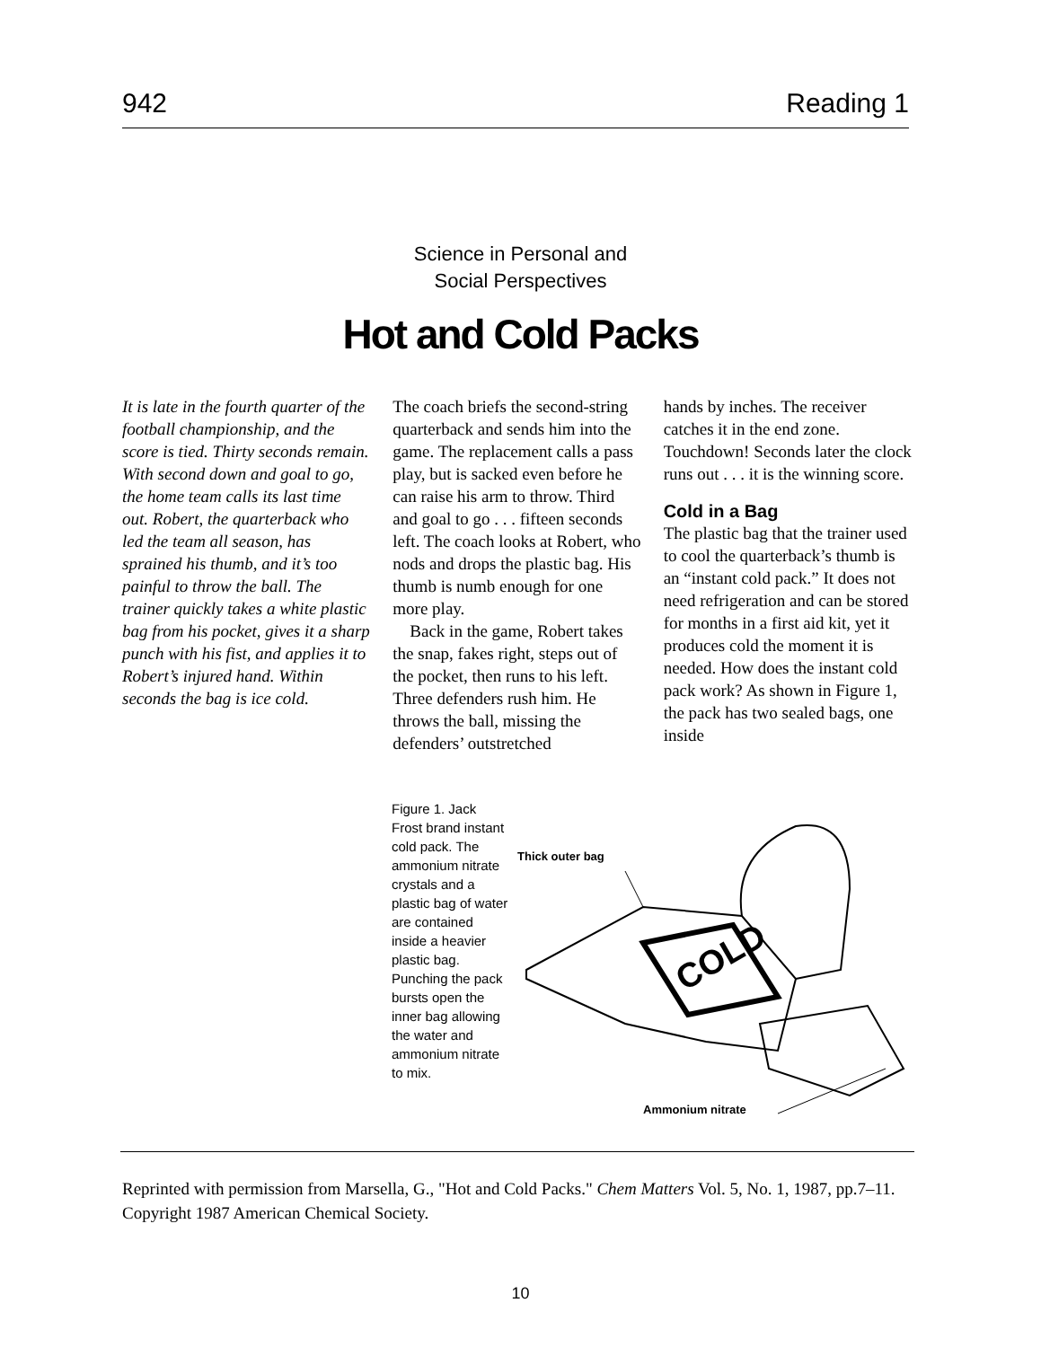942 Reading 1
Science in Personal and
Social Perspectives
Hot and Cold Packs
It is late in the fourth quarter of the football championship, and the score is tied. Thirty seconds remain. With second down and goal to go, the home team calls its last time out. Robert, the quarterback who led the team all season, has sprained his thumb, and it’s too painful to throw the ball. The trainer quickly takes a white plastic bag from his pocket, gives it a sharp punch with his fist, and applies it to Robert’s injured hand. Within seconds the bag is ice cold.
The coach briefs the second-string quarterback and sends him into the game. The replacement calls a pass play, but is sacked even before he can raise his arm to throw. Third and goal to go . . . fifteen seconds left. The coach looks at Robert, who nods and drops the plastic bag. His thumb is numb enough for one more play.
Back in the game, Robert takes the snap, fakes right, steps out of the pocket, then runs to his left. Three defenders rush him. He throws the ball, missing the defenders’ outstretched
hands by inches. The receiver catches it in the end zone. Touchdown! Seconds later the clock runs out . . . it is the winning score.
Cold in a Bag
The plastic bag that the trainer used to cool the quarterback’s thumb is an “instant cold pack.” It does not need refrigeration and can be stored for months in a first aid kit, yet it produces cold the moment it is needed. How does the instant cold pack work? As shown in Figure 1, the pack has two sealed bags, one inside
Figure 1. Jack Frost brand instant cold pack. The ammonium nitrate crystals and a plastic bag of water are contained inside a heavier plastic bag. Punching the pack bursts open the inner bag allowing the water and ammonium nitrate to mix.
Thick outer bag
COLD
Ammonium nitrate
Reprinted with permission from Marsella, G., "Hot and Cold Packs." Chem Matters Vol. 5, No. 1, 1987, pp.7–11. Copyright 1987 American Chemical Society.
10